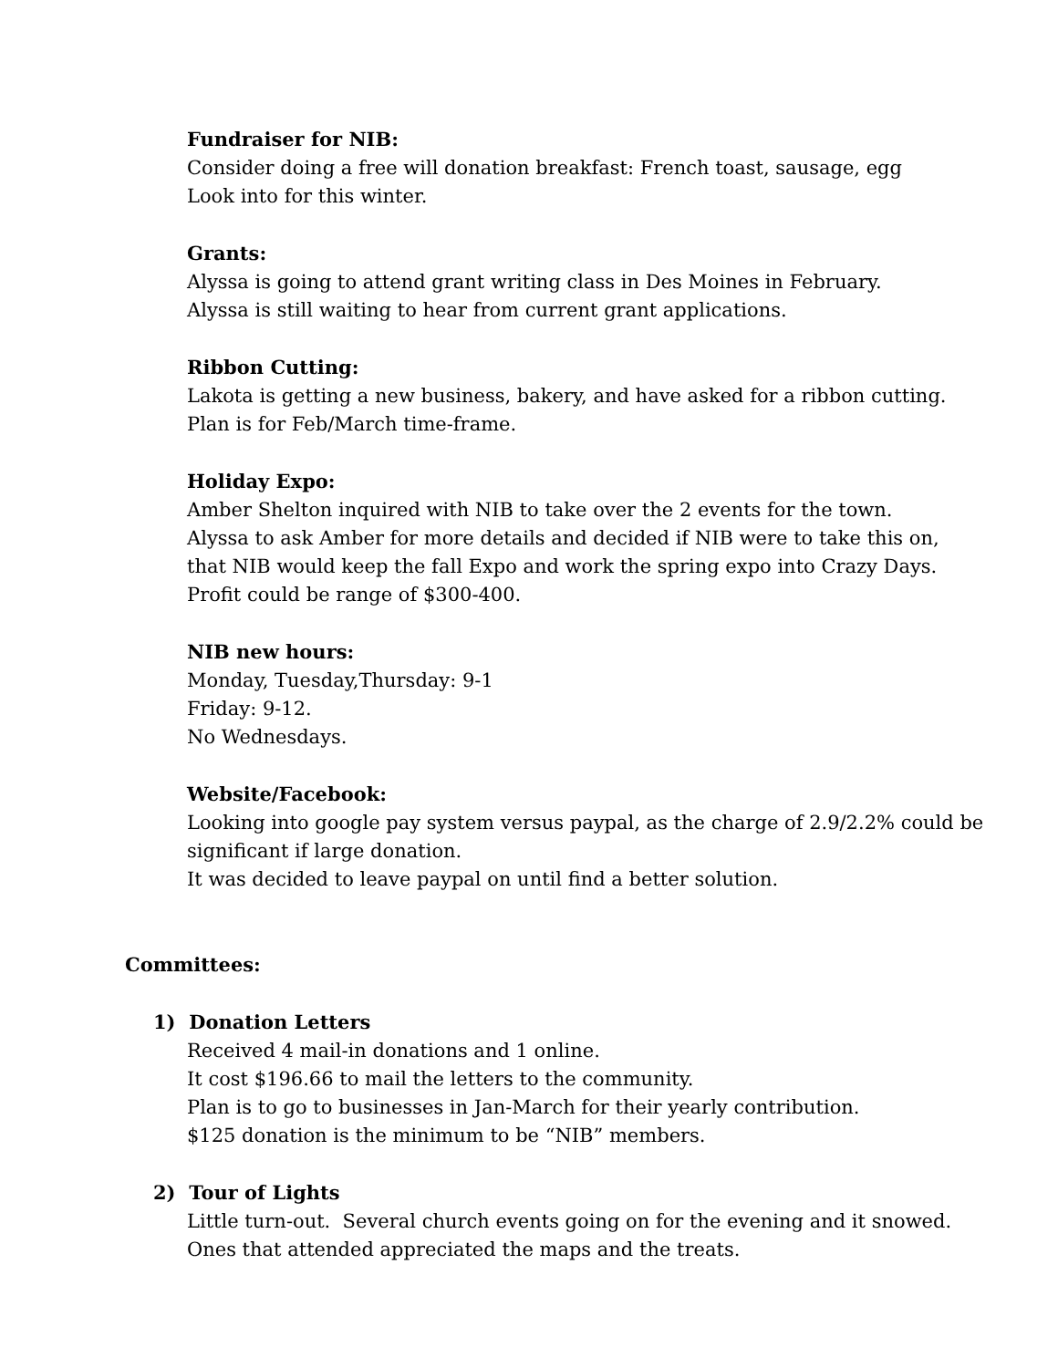Fundraiser for NIB:
Consider doing a free will donation breakfast: French toast, sausage, egg
Look into for this winter.
Grants:
Alyssa is going to attend grant writing class in Des Moines in February.
Alyssa is still waiting to hear from current grant applications.
Ribbon Cutting:
Lakota is getting a new business, bakery, and have asked for a ribbon cutting.
Plan is for Feb/March time-frame.
Holiday Expo:
Amber Shelton inquired with NIB to take over the 2 events for the town.
Alyssa to ask Amber for more details and decided if NIB were to take this on,
that NIB would keep the fall Expo and work the spring expo into Crazy Days.
Profit could be range of $300-400.
NIB new hours:
Monday, Tuesday,Thursday: 9-1
Friday: 9-12.
No Wednesdays.
Website/Facebook:
Looking into google pay system versus paypal, as the charge of 2.9/2.2% could be significant if large donation.
It was decided to leave paypal on until find a better solution.
Committees:
1) Donation Letters
Received 4 mail-in donations and 1 online.
It cost $196.66 to mail the letters to the community.
Plan is to go to businesses in Jan-March for their yearly contribution.
$125 donation is the minimum to be “NIB” members.
2) Tour of Lights
Little turn-out. Several church events going on for the evening and it snowed.
Ones that attended appreciated the maps and the treats.